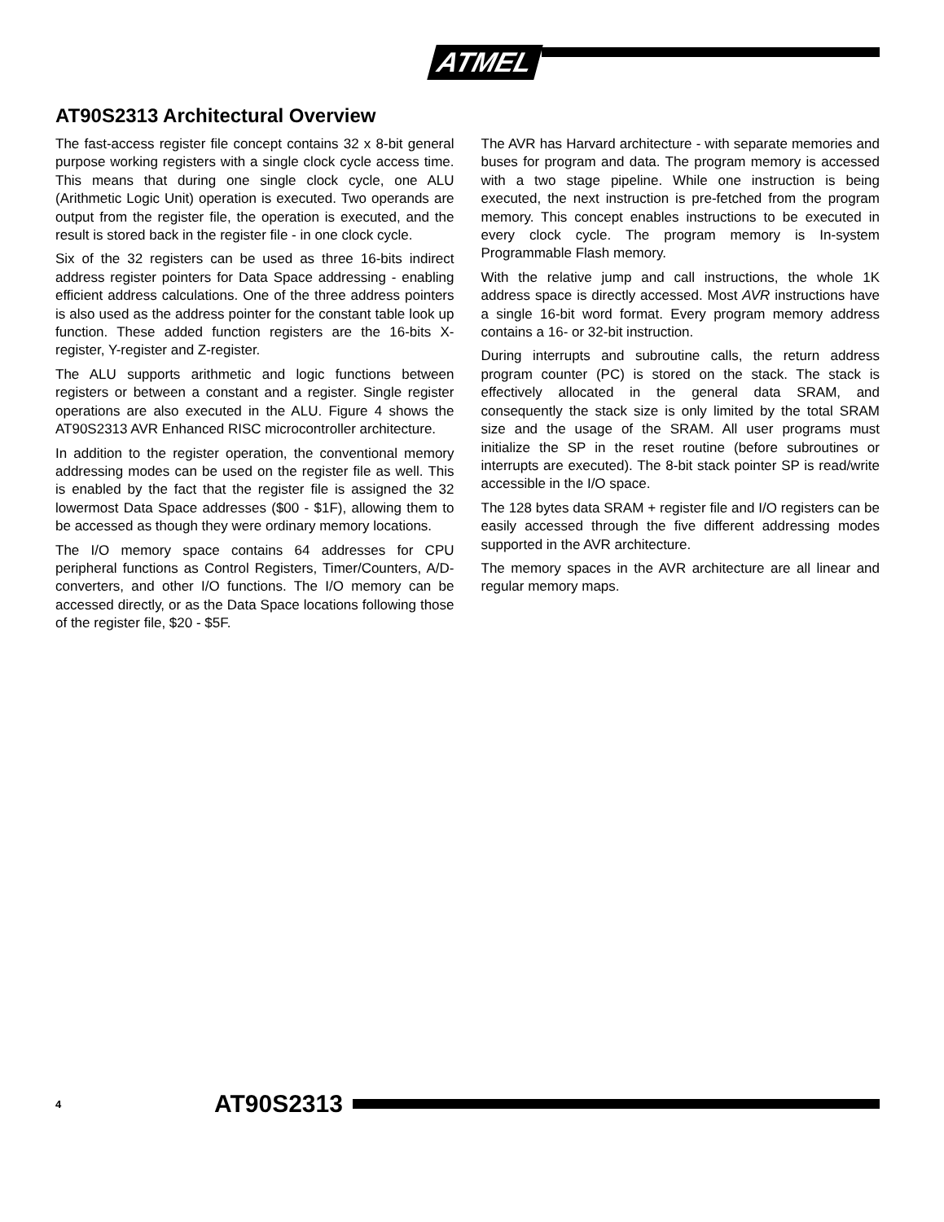ATMEL
AT90S2313 Architectural Overview
The fast-access register file concept contains 32 x 8-bit general purpose working registers with a single clock cycle access time. This means that during one single clock cycle, one ALU (Arithmetic Logic Unit) operation is executed. Two operands are output from the register file, the operation is executed, and the result is stored back in the register file - in one clock cycle.
Six of the 32 registers can be used as three 16-bits indirect address register pointers for Data Space addressing - enabling efficient address calculations. One of the three address pointers is also used as the address pointer for the constant table look up function. These added function registers are the 16-bits X-register, Y-register and Z-register.
The ALU supports arithmetic and logic functions between registers or between a constant and a register. Single register operations are also executed in the ALU. Figure 4 shows the AT90S2313 AVR Enhanced RISC microcontroller architecture.
In addition to the register operation, the conventional memory addressing modes can be used on the register file as well. This is enabled by the fact that the register file is assigned the 32 lowermost Data Space addresses ($00 - $1F), allowing them to be accessed as though they were ordinary memory locations.
The I/O memory space contains 64 addresses for CPU peripheral functions as Control Registers, Timer/Counters, A/D-converters, and other I/O functions. The I/O memory can be accessed directly, or as the Data Space locations following those of the register file, $20 - $5F.
The AVR has Harvard architecture - with separate memories and buses for program and data. The program memory is accessed with a two stage pipeline. While one instruction is being executed, the next instruction is pre-fetched from the program memory. This concept enables instructions to be executed in every clock cycle. The program memory is In-system Programmable Flash memory.
With the relative jump and call instructions, the whole 1K address space is directly accessed. Most AVR instructions have a single 16-bit word format. Every program memory address contains a 16- or 32-bit instruction.
During interrupts and subroutine calls, the return address program counter (PC) is stored on the stack. The stack is effectively allocated in the general data SRAM, and consequently the stack size is only limited by the total SRAM size and the usage of the SRAM. All user programs must initialize the SP in the reset routine (before subroutines or interrupts are executed). The 8-bit stack pointer SP is read/write accessible in the I/O space.
The 128 bytes data SRAM + register file and I/O registers can be easily accessed through the five different addressing modes supported in the AVR architecture.
The memory spaces in the AVR architecture are all linear and regular memory maps.
4 AT90S2313